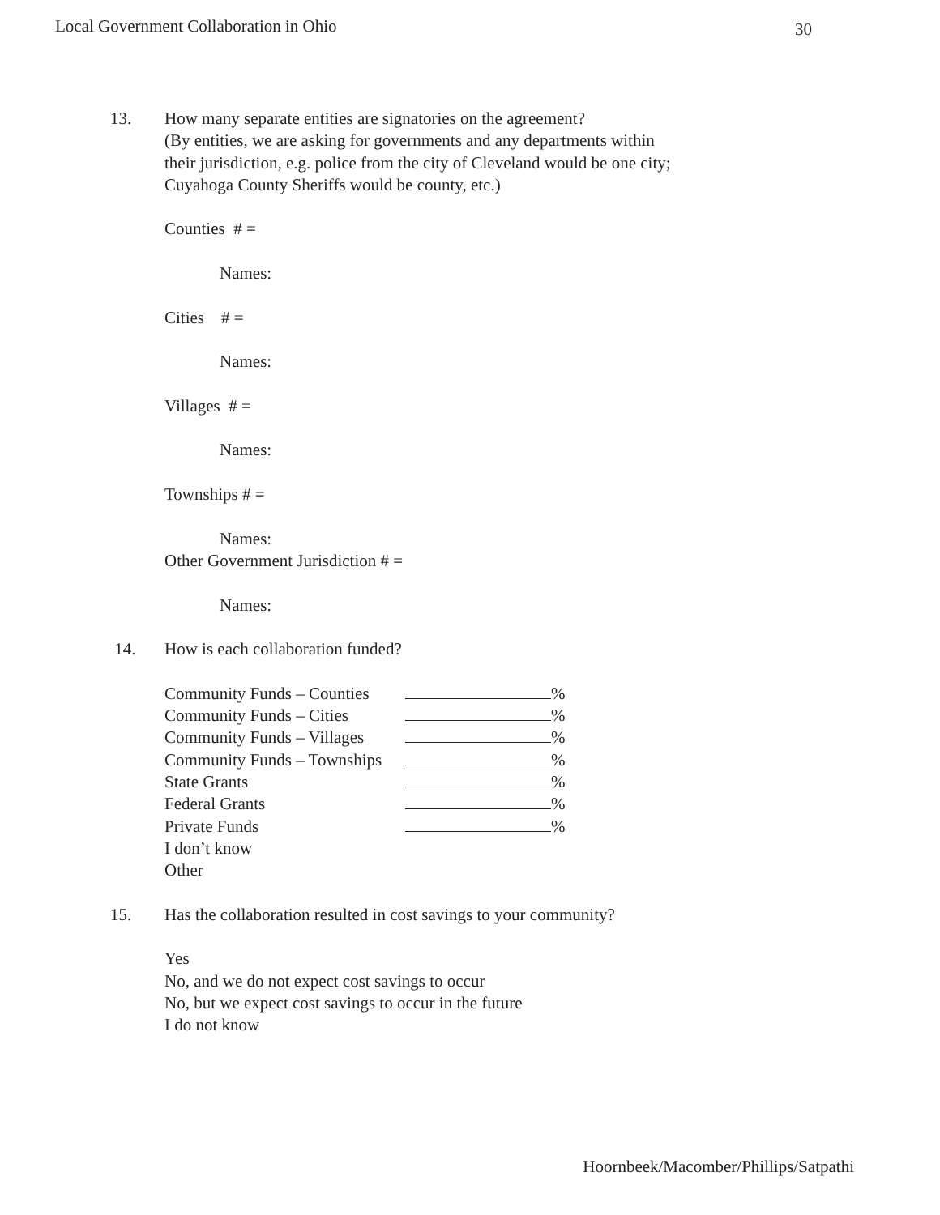Local Government Collaboration in Ohio 30
13. How many separate entities are signatories on the agreement?
(By entities, we are asking for governments and any departments within
their jurisdiction, e.g. police from the city of Cleveland would be one city;
Cuyahoga County Sheriffs would be county, etc.)
Counties # =
Names:
Cities # =
Names:
Villages # =
Names:
Townships # =
Names:
Other Government Jurisdiction # =
Names:
14. How is each collaboration funded?
Community Funds – Counties %
Community Funds – Cities %
Community Funds – Villages %
Community Funds – Townships %
State Grants %
Federal Grants %
Private Funds %
I don’t know
Other
15. Has the collaboration resulted in cost savings to your community?
Yes
No, and we do not expect cost savings to occur
No, but we expect cost savings to occur in the future
I do not know
Hoornbeek/Macomber/Phillips/Satpathi